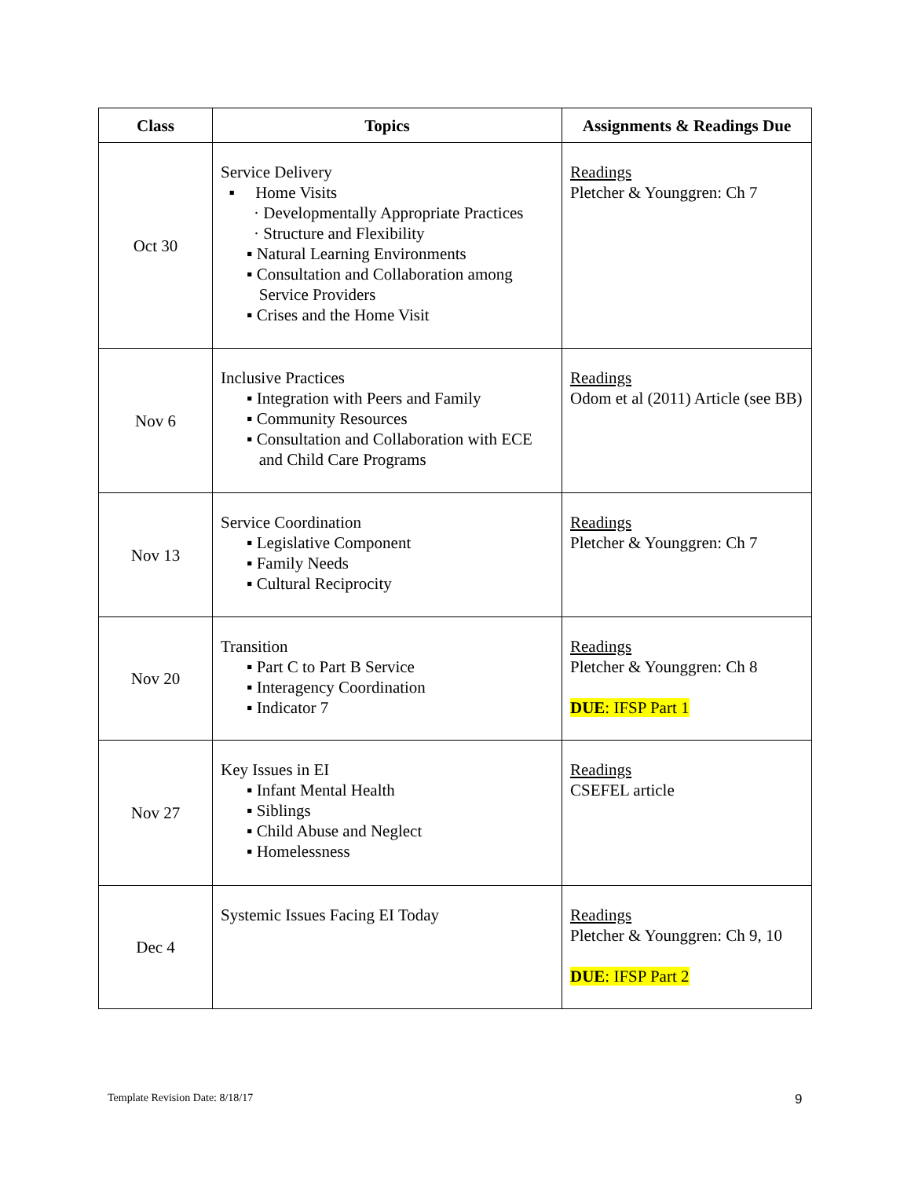| Class | Topics | Assignments & Readings Due |
| --- | --- | --- |
| Oct 30 | Service Delivery ▪ Home Visits · Developmentally Appropriate Practices · Structure and Flexibility ▪ Natural Learning Environments ▪ Consultation and Collaboration among Service Providers ▪ Crises and the Home Visit | Readings Pletcher & Younggren: Ch 7 |
| Nov 6 | Inclusive Practices ▪ Integration with Peers and Family ▪ Community Resources ▪ Consultation and Collaboration with ECE and Child Care Programs | Readings Odom et al (2011) Article (see BB) |
| Nov 13 | Service Coordination ▪ Legislative Component ▪ Family Needs ▪ Cultural Reciprocity | Readings Pletcher & Younggren: Ch 7 |
| Nov 20 | Transition ▪ Part C to Part B Service ▪ Interagency Coordination ▪ Indicator 7 | Readings Pletcher & Younggren: Ch 8 DUE : IFSP Part 1 |
| Nov 27 | Key Issues in EI ▪ Infant Mental Health ▪ Siblings ▪ Child Abuse and Neglect ▪ Homelessness | Readings CSEFEL article |
| Dec 4 | Systemic Issues Facing EI Today | Readings Pletcher & Younggren: Ch 9, 10 DUE : IFSP Part 2 |
Template Revision Date: 8/18/17
9